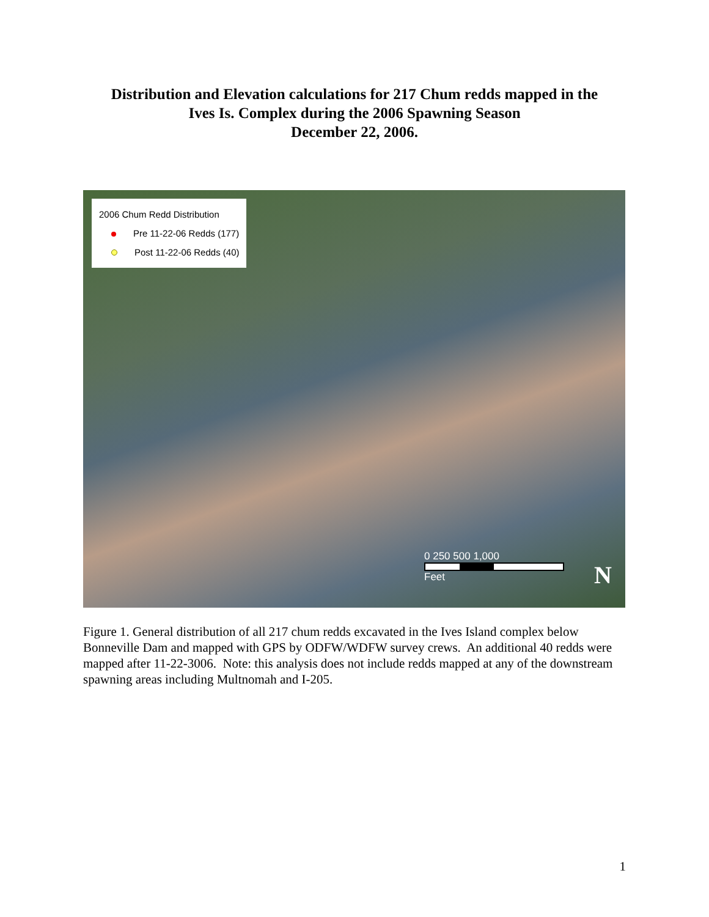Distribution and Elevation calculations for 217 Chum redds mapped in the
Ives Is. Complex during the 2006 Spawning Season
December 22, 2006.
2006 Chum Redd Distribution
Pre 11-22-06 Redds (177)
Post 11-22-06 Redds (40)
0 250 500 1,000
Feet
N
Figure 1. General distribution of all 217 chum redds excavated in the Ives Island complex below Bonneville Dam and mapped with GPS by ODFW/WDFW survey crews. An additional 40 redds were mapped after 11-22-3006. Note: this analysis does not include redds mapped at any of the downstream spawning areas including Multnomah and I-205.
1